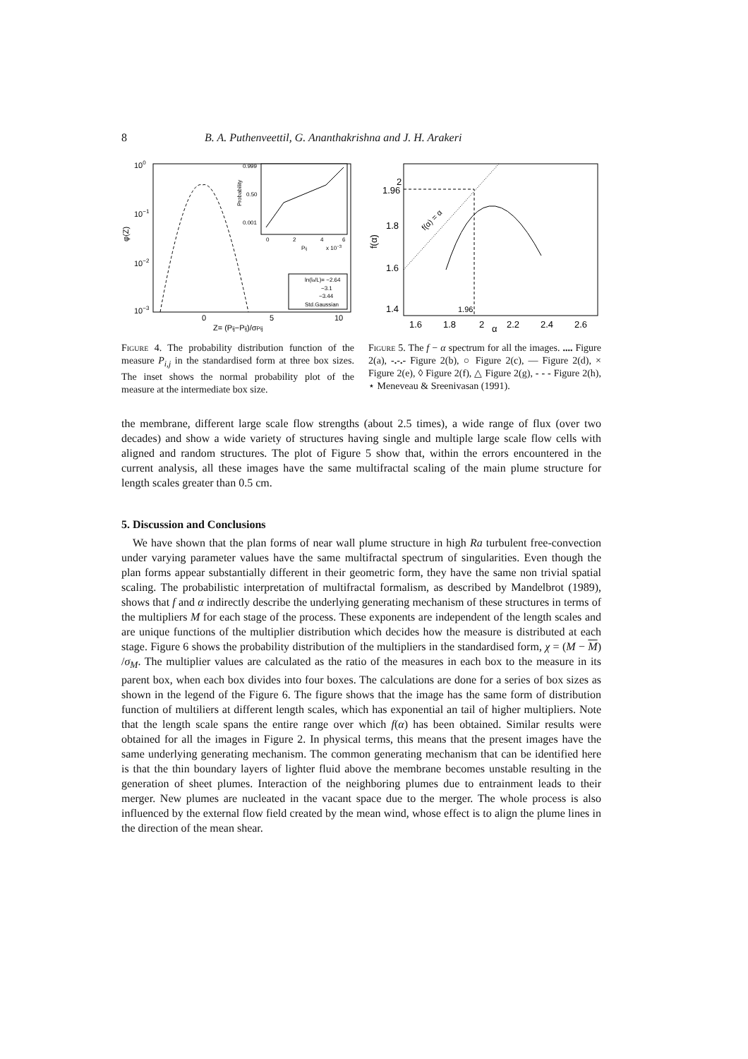8 B. A. Puthenveettil, G. Ananthakrishna and J. H. Arakeri
100
10−1
10−2
10−3
φ(Z)
0
5
10
Z= (Pij−Pij)/σPij
0.999
0.50
0.001
0
2
4
6
Pij
x 10−3
Probability
ln(lo/L)= −2.64
−3.1
−3.44
Std.Gaussian
Figure 4. The probability distribution function of the measure P<sub>i,j</sub> in the standardised form at three box sizes. The inset shows the normal probability plot of the measure at the intermediate box size.
2
1.96
1.8
1.6
1.4
f(α)
1.6
1.8
2
2.2
2.4
2.6
α
1.96
f(α) = α
Figure 5. The f − α spectrum for all the images. .... Figure 2(a), -.-.- Figure 2(b), ○ Figure 2(c), — Figure 2(d), × Figure 2(e), ◊ Figure 2(f), △ Figure 2(g), - - - Figure 2(h), ⋆ Meneveau & Sreenivasan (1991).
the membrane, different large scale flow strengths (about 2.5 times), a wide range of flux (over two decades) and show a wide variety of structures having single and multiple large scale flow cells with aligned and random structures. The plot of Figure 5 show that, within the errors encountered in the current analysis, all these images have the same multifractal scaling of the main plume structure for length scales greater than 0.5 cm.
5. Discussion and Conclusions
We have shown that the plan forms of near wall plume structure in high Ra turbulent free-convection under varying parameter values have the same multifractal spectrum of singularities. Even though the plan forms appear substantially different in their geometric form, they have the same non trivial spatial scaling. The probabilistic interpretation of multifractal formalism, as described by Mandelbrot (1989), shows that f and α indirectly describe the underlying generating mechanism of these structures in terms of the multipliers M for each stage of the process. These exponents are independent of the length scales and are unique functions of the multiplier distribution which decides how the measure is distributed at each stage. Figure 6 shows the probability distribution of the multipliers in the standardised form, χ = (M − M) /σ<sub>M</sub>. The multiplier values are calculated as the ratio of the measures in each box to the measure in its parent box, when each box divides into four boxes. The calculations are done for a series of box sizes as shown in the legend of the Figure 6. The figure shows that the image has the same form of distribution function of multiliers at different length scales, which has exponential an tail of higher multipliers. Note that the length scale spans the entire range over which f(α) has been obtained. Similar results were obtained for all the images in Figure 2. In physical terms, this means that the present images have the same underlying generating mechanism. The common generating mechanism that can be identified here is that the thin boundary layers of lighter fluid above the membrane becomes unstable resulting in the generation of sheet plumes. Interaction of the neighboring plumes due to entrainment leads to their merger. New plumes are nucleated in the vacant space due to the merger. The whole process is also influenced by the external flow field created by the mean wind, whose effect is to align the plume lines in the direction of the mean shear.